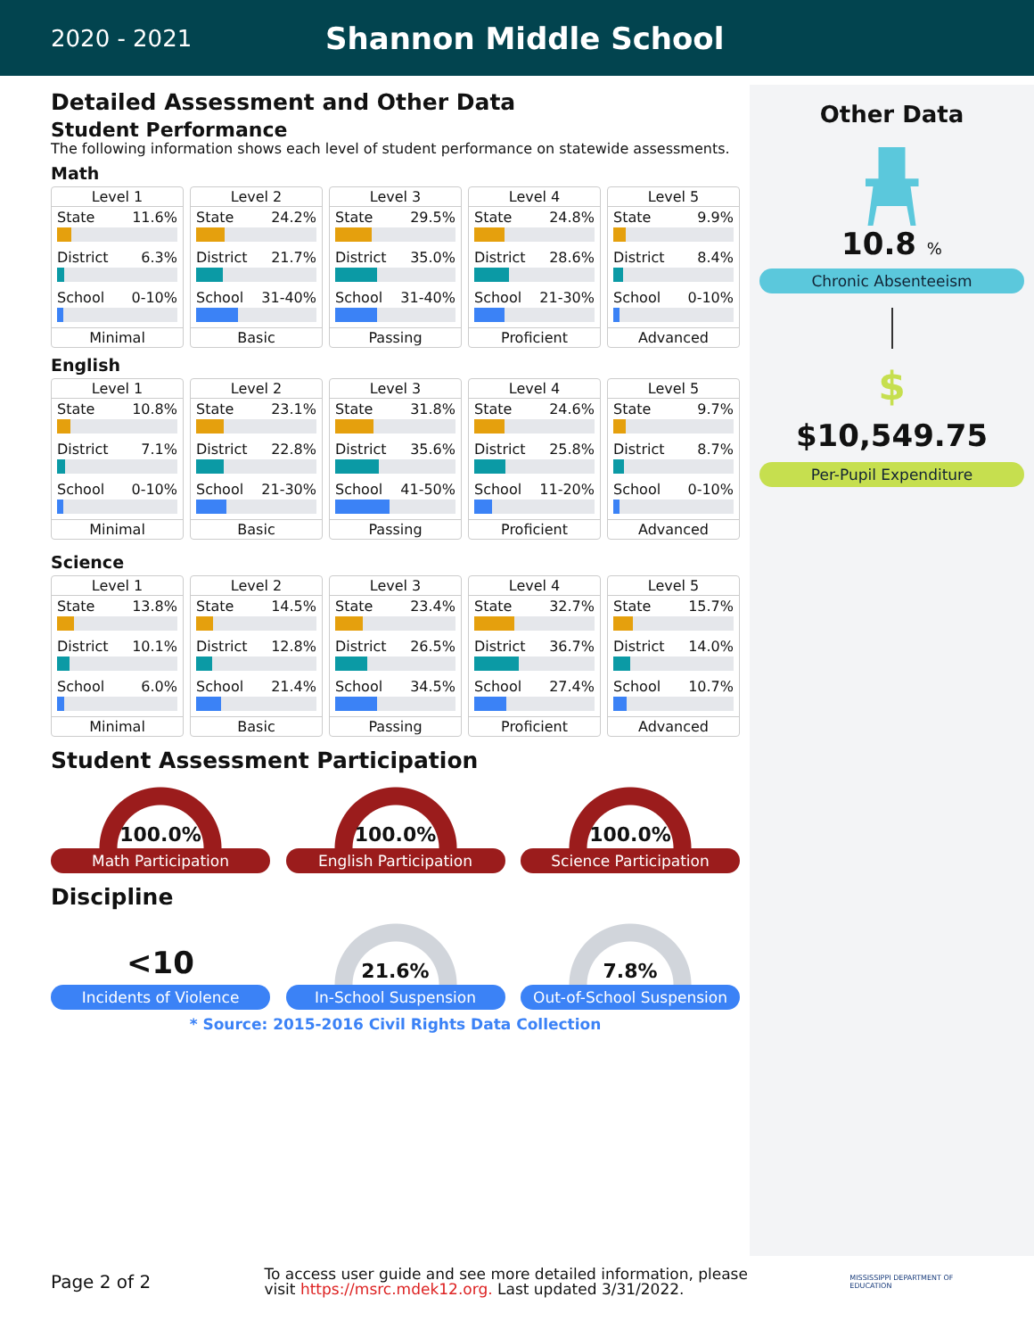2020 - 2021
Shannon Middle School
Detailed Assessment and Other Data
Student Performance
The following information shows each level of student performance on statewide assessments.
Math
Level 1
State 11.6%
District 6.3%
School 0-10%
Minimal
Level 2
State 24.2%
District 21.7%
School 31-40%
Basic
Level 3
State 29.5%
District 35.0%
School 31-40%
Passing
Level 4
State 24.8%
District 28.6%
School 21-30%
Proficient
Level 5
State 9.9%
District 8.4%
School 0-10%
Advanced
English
Level 1
State 10.8%
District 7.1%
School 0-10%
Minimal
Level 2
State 23.1%
District 22.8%
School 21-30%
Basic
Level 3
State 31.8%
District 35.6%
School 41-50%
Passing
Level 4
State 24.6%
District 25.8%
School 11-20%
Proficient
Level 5
State 9.7%
District 8.7%
School 0-10%
Advanced
Science
Level 1
State 13.8%
District 10.1%
School 6.0%
Minimal
Level 2
State 14.5%
District 12.8%
School 21.4%
Basic
Level 3
State 23.4%
District 26.5%
School 34.5%
Passing
Level 4
State 32.7%
District 36.7%
School 27.4%
Proficient
Level 5
State 15.7%
District 14.0%
School 10.7%
Advanced
Student Assessment Participation
100.0%
Math Participation
100.0%
English Participation
100.0%
Science Participation
Discipline
<10
Incidents of Violence
21.6%
In-School Suspension
7.8%
Out-of-School Suspension
* Source: 2015-2016 Civil Rights Data Collection
Other Data
10.8 %
Chronic Absenteeism
$
$10,549.75
Per-Pupil Expenditure
Page 2 of 2
To access user guide and see more detailed information, please visit https://msrc.mdek12.org. Last updated 3/31/2022.
MISSISSIPPI DEPARTMENT OF EDUCATION